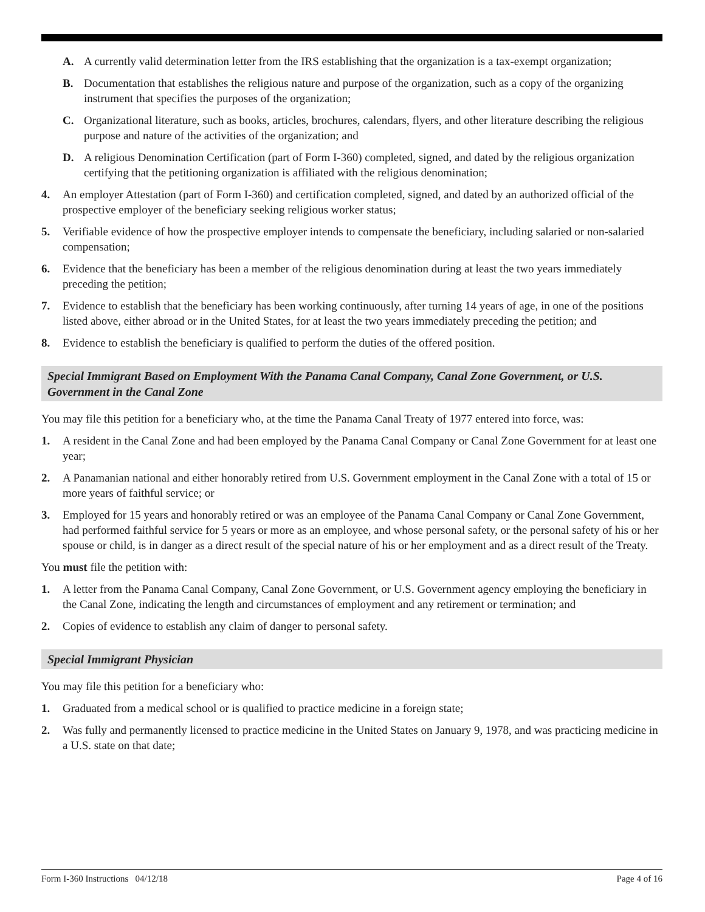A. A currently valid determination letter from the IRS establishing that the organization is a tax-exempt organization;
B. Documentation that establishes the religious nature and purpose of the organization, such as a copy of the organizing instrument that specifies the purposes of the organization;
C. Organizational literature, such as books, articles, brochures, calendars, flyers, and other literature describing the religious purpose and nature of the activities of the organization; and
D. A religious Denomination Certification (part of Form I-360) completed, signed, and dated by the religious organization certifying that the petitioning organization is affiliated with the religious denomination;
4. An employer Attestation (part of Form I-360) and certification completed, signed, and dated by an authorized official of the prospective employer of the beneficiary seeking religious worker status;
5. Verifiable evidence of how the prospective employer intends to compensate the beneficiary, including salaried or non-salaried compensation;
6. Evidence that the beneficiary has been a member of the religious denomination during at least the two years immediately preceding the petition;
7. Evidence to establish that the beneficiary has been working continuously, after turning 14 years of age, in one of the positions listed above, either abroad or in the United States, for at least the two years immediately preceding the petition; and
8. Evidence to establish the beneficiary is qualified to perform the duties of the offered position.
Special Immigrant Based on Employment With the Panama Canal Company, Canal Zone Government, or U.S. Government in the Canal Zone
You may file this petition for a beneficiary who, at the time the Panama Canal Treaty of 1977 entered into force, was:
1. A resident in the Canal Zone and had been employed by the Panama Canal Company or Canal Zone Government for at least one year;
2. A Panamanian national and either honorably retired from U.S. Government employment in the Canal Zone with a total of 15 or more years of faithful service; or
3. Employed for 15 years and honorably retired or was an employee of the Panama Canal Company or Canal Zone Government, had performed faithful service for 5 years or more as an employee, and whose personal safety, or the personal safety of his or her spouse or child, is in danger as a direct result of the special nature of his or her employment and as a direct result of the Treaty.
You must file the petition with:
1. A letter from the Panama Canal Company, Canal Zone Government, or U.S. Government agency employing the beneficiary in the Canal Zone, indicating the length and circumstances of employment and any retirement or termination; and
2. Copies of evidence to establish any claim of danger to personal safety.
Special Immigrant Physician
You may file this petition for a beneficiary who:
1. Graduated from a medical school or is qualified to practice medicine in a foreign state;
2. Was fully and permanently licensed to practice medicine in the United States on January 9, 1978, and was practicing medicine in a U.S. state on that date;
Form I-360 Instructions 04/12/18 Page 4 of 16